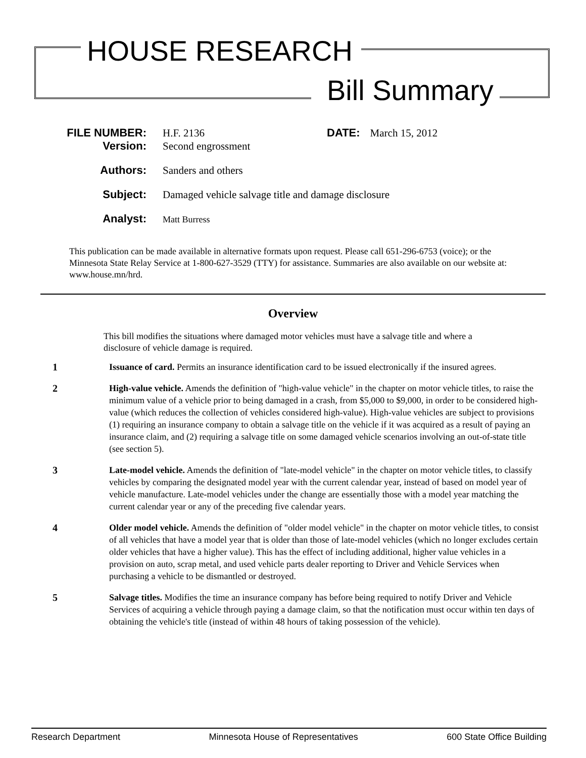HOUSE RESEARCH
Bill Summary
FILE NUMBER: H.F. 2136 DATE: March 15, 2012
Version: Second engrossment
Authors: Sanders and others
Subject: Damaged vehicle salvage title and damage disclosure
Analyst: Matt Burress
This publication can be made available in alternative formats upon request. Please call 651-296-6753 (voice); or the Minnesota State Relay Service at 1-800-627-3529 (TTY) for assistance. Summaries are also available on our website at: www.house.mn/hrd.
Overview
This bill modifies the situations where damaged motor vehicles must have a salvage title and where a disclosure of vehicle damage is required.
1 Issuance of card. Permits an insurance identification card to be issued electronically if the insured agrees.
2 High-value vehicle. Amends the definition of "high-value vehicle" in the chapter on motor vehicle titles, to raise the minimum value of a vehicle prior to being damaged in a crash, from $5,000 to $9,000, in order to be considered high-value (which reduces the collection of vehicles considered high-value). High-value vehicles are subject to provisions (1) requiring an insurance company to obtain a salvage title on the vehicle if it was acquired as a result of paying an insurance claim, and (2) requiring a salvage title on some damaged vehicle scenarios involving an out-of-state title (see section 5).
3 Late-model vehicle. Amends the definition of "late-model vehicle" in the chapter on motor vehicle titles, to classify vehicles by comparing the designated model year with the current calendar year, instead of based on model year of vehicle manufacture. Late-model vehicles under the change are essentially those with a model year matching the current calendar year or any of the preceding five calendar years.
4 Older model vehicle. Amends the definition of "older model vehicle" in the chapter on motor vehicle titles, to consist of all vehicles that have a model year that is older than those of late-model vehicles (which no longer excludes certain older vehicles that have a higher value). This has the effect of including additional, higher value vehicles in a provision on auto, scrap metal, and used vehicle parts dealer reporting to Driver and Vehicle Services when purchasing a vehicle to be dismantled or destroyed.
5 Salvage titles. Modifies the time an insurance company has before being required to notify Driver and Vehicle Services of acquiring a vehicle through paying a damage claim, so that the notification must occur within ten days of obtaining the vehicle's title (instead of within 48 hours of taking possession of the vehicle).
Research Department Minnesota House of Representatives 600 State Office Building